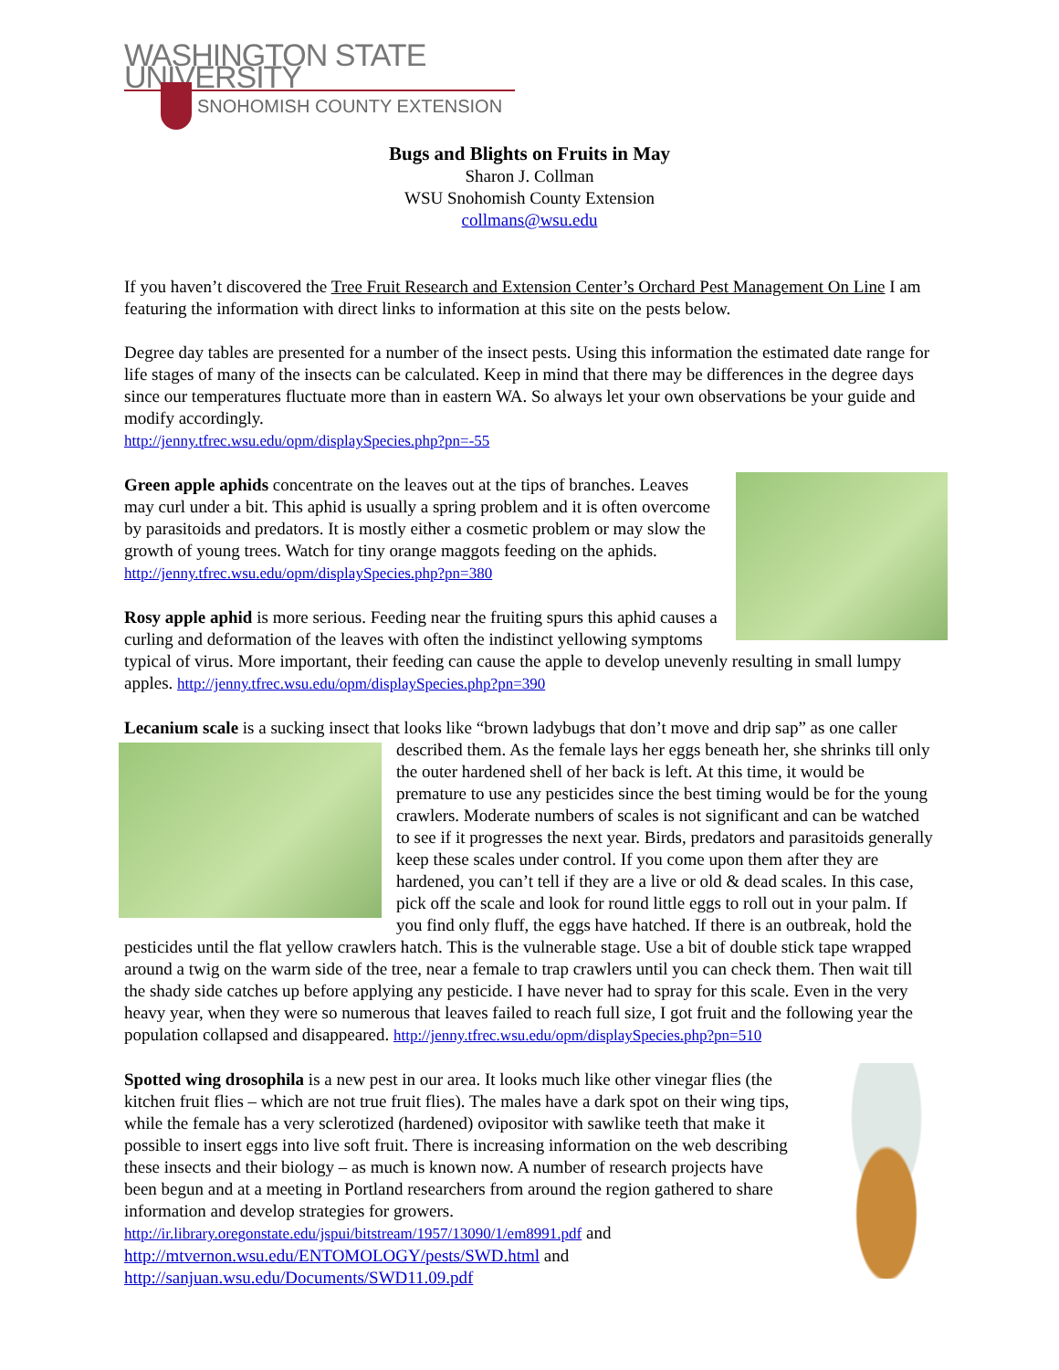WASHINGTON STATE UNIVERSITY
SNOHOMISH COUNTY EXTENSION
Bugs and Blights on Fruits in May
Sharon J. Collman
WSU Snohomish County Extension
collmans@wsu.edu
If you haven’t discovered the Tree Fruit Research and Extension Center’s Orchard Pest Management On Line I am featuring the information with direct links to information at this site on the pests below.
Degree day tables are presented for a number of the insect pests. Using this information the estimated date range for life stages of many of the insects can be calculated. Keep in mind that there may be differences in the degree days since our temperatures fluctuate more than in eastern WA. So always let your own observations be your guide and modify accordingly.
http://jenny.tfrec.wsu.edu/opm/displaySpecies.php?pn=-55
Green apple aphids concentrate on the leaves out at the tips of branches. Leaves may curl under a bit. This aphid is usually a spring problem and it is often overcome by parasitoids and predators. It is mostly either a cosmetic problem or may slow the growth of young trees. Watch for tiny orange maggots feeding on the aphids.
http://jenny.tfrec.wsu.edu/opm/displaySpecies.php?pn=380
Rosy apple aphid is more serious. Feeding near the fruiting spurs this aphid causes a curling and deformation of the leaves with often the indistinct yellowing symptoms typical of virus. More important, their feeding can cause the apple to develop unevenly resulting in small lumpy apples. http://jenny.tfrec.wsu.edu/opm/displaySpecies.php?pn=390
Lecanium scale is a sucking insect that looks like “brown ladybugs that don’t move and drip sap” as one caller described them. As the female lays her eggs beneath her, she shrinks till only the outer hardened shell of her back is left. At this time, it would be premature to use any pesticides since the best timing would be for the young crawlers. Moderate numbers of scales is not significant and can be watched to see if it progresses the next year. Birds, predators and parasitoids generally keep these scales under control. If you come upon them after they are hardened, you can’t tell if they are a live or old & dead scales. In this case, pick off the scale and look for round little eggs to roll out in your palm. If you find only fluff, the eggs have hatched. If there is an outbreak, hold the pesticides until the flat yellow crawlers hatch. This is the vulnerable stage. Use a bit of double stick tape wrapped around a twig on the warm side of the tree, near a female to trap crawlers until you can check them. Then wait till the shady side catches up before applying any pesticide. I have never had to spray for this scale. Even in the very heavy year, when they were so numerous that leaves failed to reach full size, I got fruit and the following year the population collapsed and disappeared. http://jenny.tfrec.wsu.edu/opm/displaySpecies.php?pn=510
Spotted wing drosophila is a new pest in our area. It looks much like other vinegar flies (the kitchen fruit flies – which are not true fruit flies). The males have a dark spot on their wing tips, while the female has a very sclerotized (hardened) ovipositor with sawlike teeth that make it possible to insert eggs into live soft fruit. There is increasing information on the web describing these insects and their biology – as much is known now. A number of research projects have been begun and at a meeting in Portland researchers from around the region gathered to share information and develop strategies for growers. http://ir.library.oregonstate.edu/jspui/bitstream/1957/13090/1/em8991.pdf and http://mtvernon.wsu.edu/ENTOMOLOGY/pests/SWD.html and http://sanjuan.wsu.edu/Documents/SWD11.09.pdf